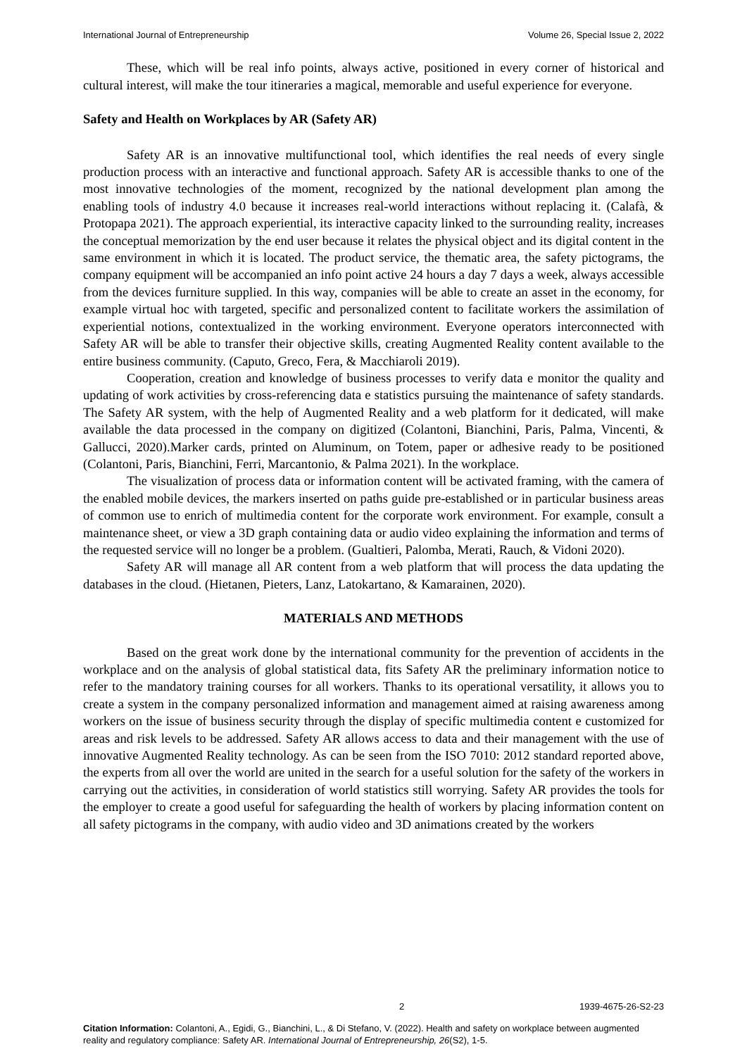International Journal of Entrepreneurship Volume 26, Special Issue 2, 2022
These, which will be real info points, always active, positioned in every corner of historical and cultural interest, will make the tour itineraries a magical, memorable and useful experience for everyone.
Safety and Health on Workplaces by AR (Safety AR)
Safety AR is an innovative multifunctional tool, which identifies the real needs of every single production process with an interactive and functional approach. Safety AR is accessible thanks to one of the most innovative technologies of the moment, recognized by the national development plan among the enabling tools of industry 4.0 because it increases real-world interactions without replacing it. (Calafà, & Protopapa 2021). The approach experiential, its interactive capacity linked to the surrounding reality, increases the conceptual memorization by the end user because it relates the physical object and its digital content in the same environment in which it is located. The product service, the thematic area, the safety pictograms, the company equipment will be accompanied an info point active 24 hours a day 7 days a week, always accessible from the devices furniture supplied. In this way, companies will be able to create an asset in the economy, for example virtual hoc with targeted, specific and personalized content to facilitate workers the assimilation of experiential notions, contextualized in the working environment. Everyone operators interconnected with Safety AR will be able to transfer their objective skills, creating Augmented Reality content available to the entire business community. (Caputo, Greco, Fera, & Macchiaroli 2019).
Cooperation, creation and knowledge of business processes to verify data e monitor the quality and updating of work activities by cross-referencing data e statistics pursuing the maintenance of safety standards. The Safety AR system, with the help of Augmented Reality and a web platform for it dedicated, will make available the data processed in the company on digitized (Colantoni, Bianchini, Paris, Palma, Vincenti, & Gallucci, 2020).Marker cards, printed on Aluminum, on Totem, paper or adhesive ready to be positioned (Colantoni, Paris, Bianchini, Ferri, Marcantonio, & Palma 2021). In the workplace.
The visualization of process data or information content will be activated framing, with the camera of the enabled mobile devices, the markers inserted on paths guide pre-established or in particular business areas of common use to enrich of multimedia content for the corporate work environment. For example, consult a maintenance sheet, or view a 3D graph containing data or audio video explaining the information and terms of the requested service will no longer be a problem. (Gualtieri, Palomba, Merati, Rauch, & Vidoni 2020).
Safety AR will manage all AR content from a web platform that will process the data updating the databases in the cloud. (Hietanen, Pieters, Lanz, Latokartano, & Kamarainen, 2020).
MATERIALS AND METHODS
Based on the great work done by the international community for the prevention of accidents in the workplace and on the analysis of global statistical data, fits Safety AR the preliminary information notice to refer to the mandatory training courses for all workers. Thanks to its operational versatility, it allows you to create a system in the company personalized information and management aimed at raising awareness among workers on the issue of business security through the display of specific multimedia content e customized for areas and risk levels to be addressed. Safety AR allows access to data and their management with the use of innovative Augmented Reality technology. As can be seen from the ISO 7010: 2012 standard reported above, the experts from all over the world are united in the search for a useful solution for the safety of the workers in carrying out the activities, in consideration of world statistics still worrying. Safety AR provides the tools for the employer to create a good useful for safeguarding the health of workers by placing information content on all safety pictograms in the company, with audio video and 3D animations created by the workers
2 1939-4675-26-S2-23
Citation Information: Colantoni, A., Egidi, G., Bianchini, L., & Di Stefano, V. (2022). Health and safety on workplace between augmented reality and regulatory compliance: Safety AR. International Journal of Entrepreneurship, 26(S2), 1-5.